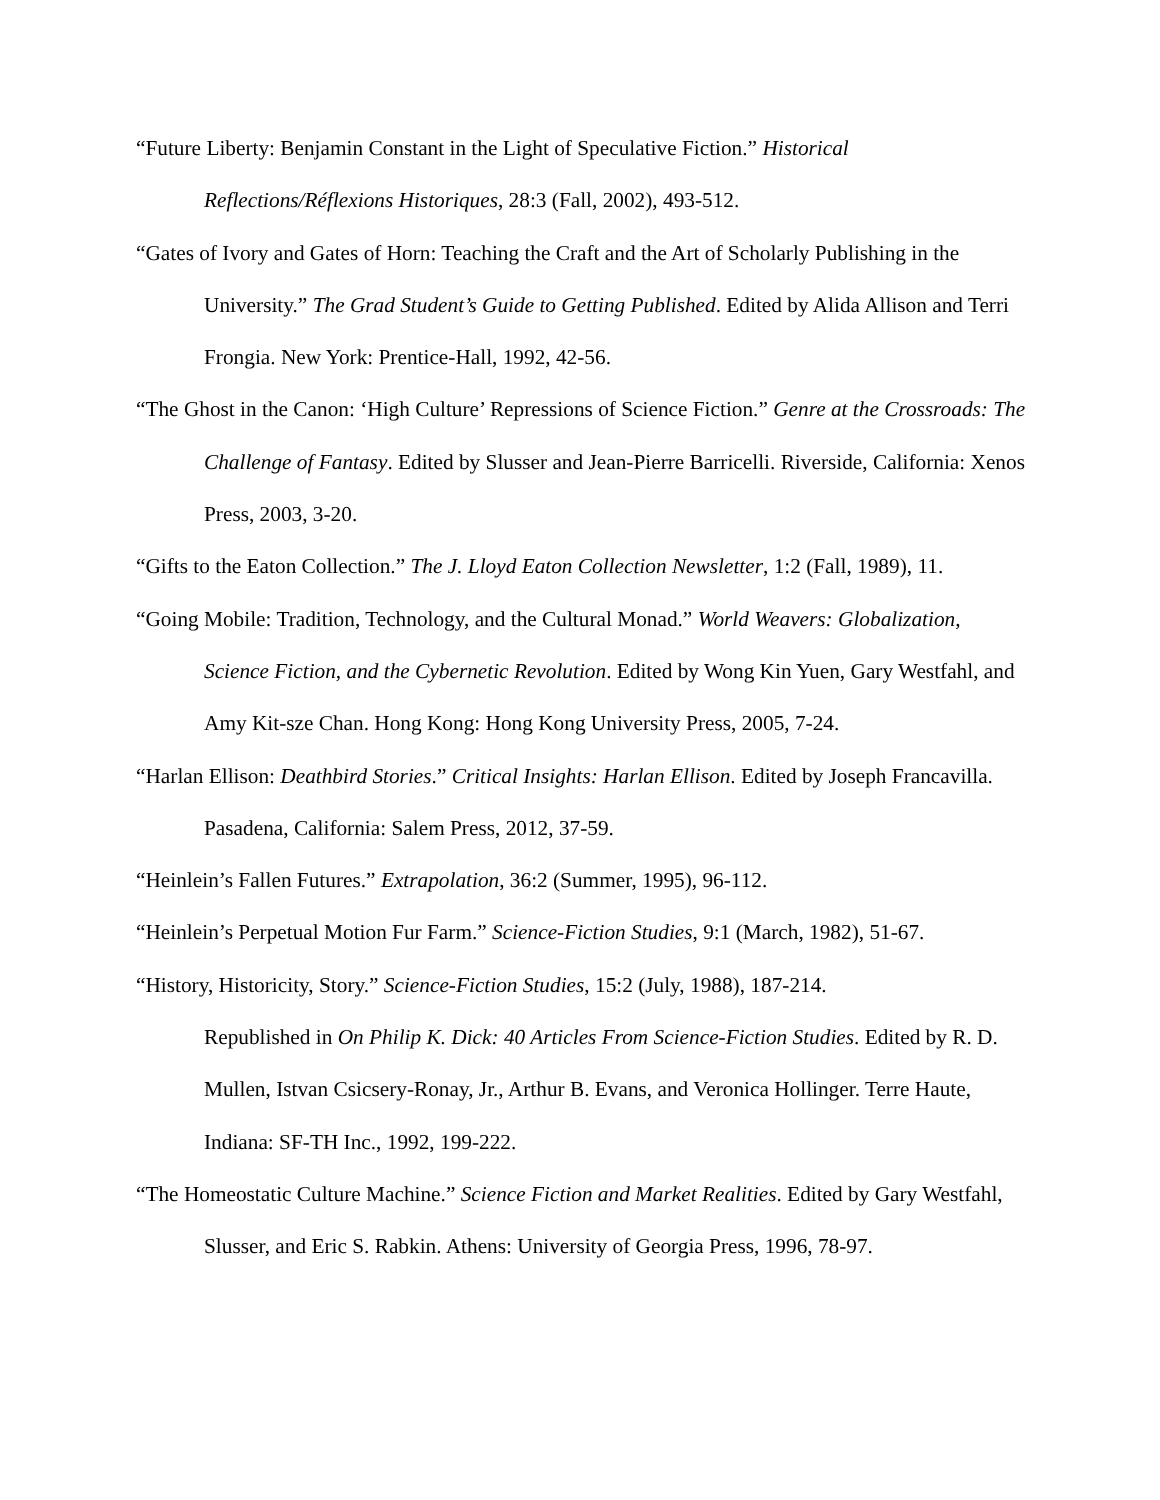“Future Liberty: Benjamin Constant in the Light of Speculative Fiction.” Historical Reflections/Réflexions Historiques, 28:3 (Fall, 2002), 493-512.
“Gates of Ivory and Gates of Horn: Teaching the Craft and the Art of Scholarly Publishing in the University.” The Grad Student’s Guide to Getting Published. Edited by Alida Allison and Terri Frongia. New York: Prentice-Hall, 1992, 42-56.
“The Ghost in the Canon: ‘High Culture’ Repressions of Science Fiction.” Genre at the Crossroads: The Challenge of Fantasy. Edited by Slusser and Jean-Pierre Barricelli. Riverside, California: Xenos Press, 2003, 3-20.
“Gifts to the Eaton Collection.” The J. Lloyd Eaton Collection Newsletter, 1:2 (Fall, 1989), 11.
“Going Mobile: Tradition, Technology, and the Cultural Monad.” World Weavers: Globalization, Science Fiction, and the Cybernetic Revolution. Edited by Wong Kin Yuen, Gary Westfahl, and Amy Kit-sze Chan. Hong Kong: Hong Kong University Press, 2005, 7-24.
“Harlan Ellison: Deathbird Stories.” Critical Insights: Harlan Ellison. Edited by Joseph Francavilla. Pasadena, California: Salem Press, 2012, 37-59.
“Heinlein’s Fallen Futures.” Extrapolation, 36:2 (Summer, 1995), 96-112.
“Heinlein’s Perpetual Motion Fur Farm.” Science-Fiction Studies, 9:1 (March, 1982), 51-67.
“History, Historicity, Story.” Science-Fiction Studies, 15:2 (July, 1988), 187-214.
Republished in On Philip K. Dick: 40 Articles From Science-Fiction Studies. Edited by R. D. Mullen, Istvan Csicsery-Ronay, Jr., Arthur B. Evans, and Veronica Hollinger. Terre Haute, Indiana: SF-TH Inc., 1992, 199-222.
“The Homeostatic Culture Machine.” Science Fiction and Market Realities. Edited by Gary Westfahl, Slusser, and Eric S. Rabkin. Athens: University of Georgia Press, 1996, 78-97.